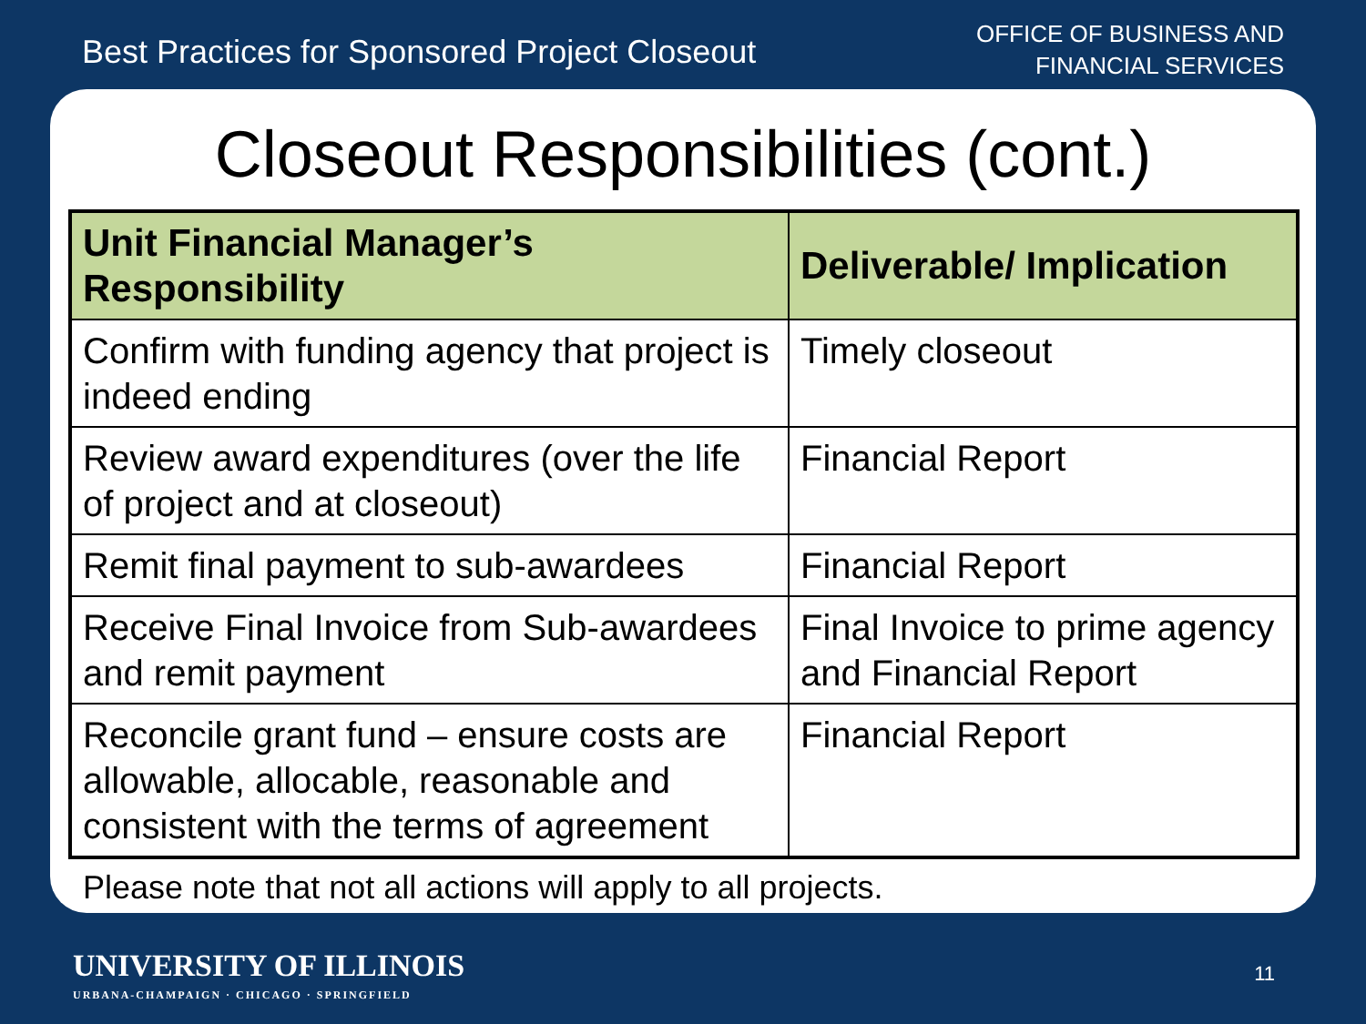Best Practices for Sponsored Project Closeout
OFFICE OF BUSINESS AND
FINANCIAL SERVICES
Closeout Responsibilities (cont.)
| Unit Financial Manager’s Responsibility | Deliverable/ Implication |
| --- | --- |
| Confirm with funding agency that project is indeed ending | Timely closeout |
| Review award expenditures (over the life of project and at closeout) | Financial Report |
| Remit final payment to sub-awardees | Financial Report |
| Receive Final Invoice from Sub-awardees and remit payment | Final Invoice to prime agency and Financial Report |
| Reconcile grant fund – ensure costs are allowable, allocable, reasonable and consistent with the terms of agreement | Financial Report |
Please note that not all actions will apply to all projects.
UNIVERSITY OF ILLINOIS
URBANA-CHAMPAIGN · CHICAGO · SPRINGFIELD
11